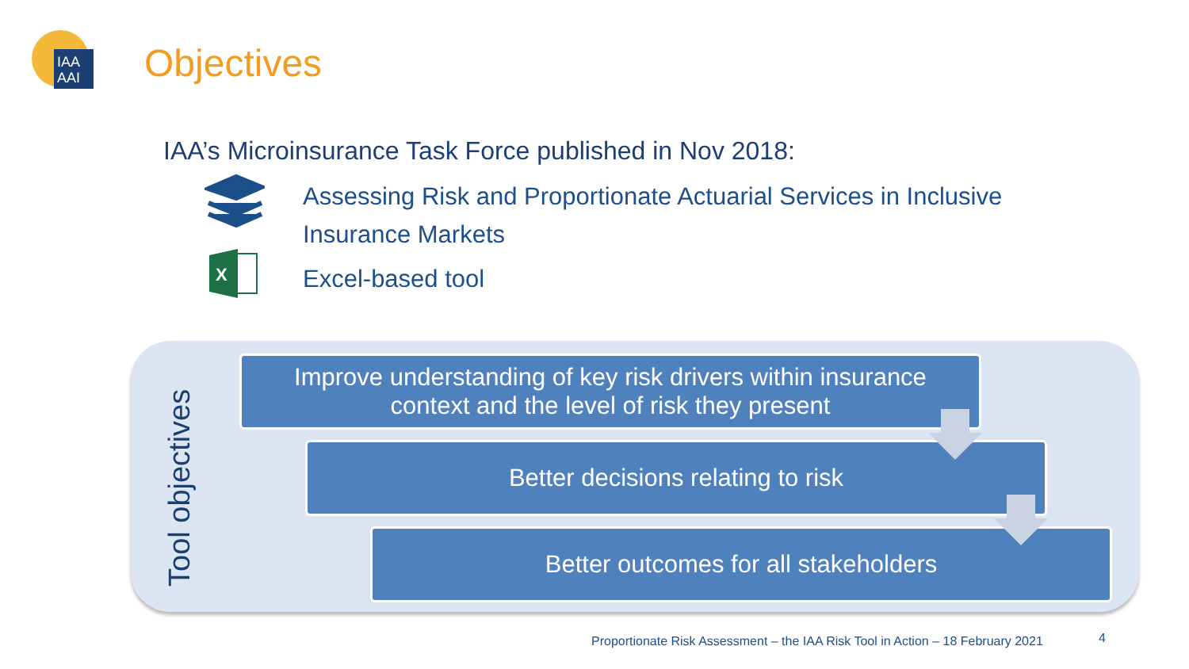IAA
AAI
Objectives
IAA’s Microinsurance Task Force published in Nov 2018:
Assessing Risk and Proportionate Actuarial Services in Inclusive
Insurance Markets
X
Excel-based tool
Tool objectives
Improve understanding of key risk drivers within insurance
context and the level of risk they present
Better decisions relating to risk
Better outcomes for all stakeholders
Proportionate Risk Assessment – the IAA Risk Tool in Action – 18 February 2021
4